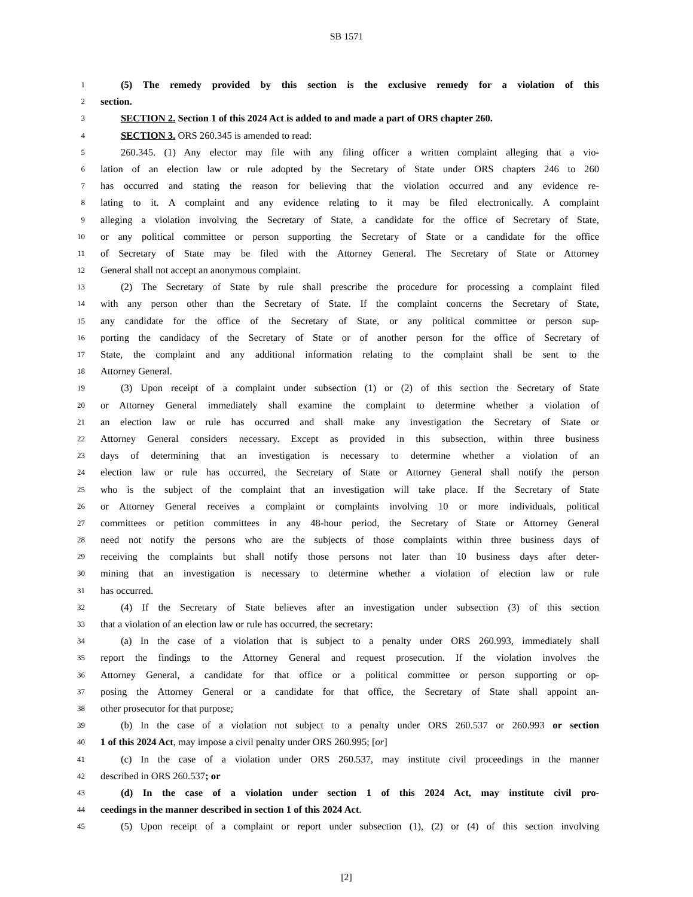SB 1571
1 (5) The remedy provided by this section is the exclusive remedy for a violation of this
2 section.
3 SECTION 2. Section 1 of this 2024 Act is added to and made a part of ORS chapter 260.
4 SECTION 3. ORS 260.345 is amended to read:
5 260.345. (1) Any elector may file with any filing officer a written complaint alleging that a vio-
6 lation of an election law or rule adopted by the Secretary of State under ORS chapters 246 to 260
7 has occurred and stating the reason for believing that the violation occurred and any evidence re-
8 lating to it. A complaint and any evidence relating to it may be filed electronically. A complaint
9 alleging a violation involving the Secretary of State, a candidate for the office of Secretary of State,
10 or any political committee or person supporting the Secretary of State or a candidate for the office
11 of Secretary of State may be filed with the Attorney General. The Secretary of State or Attorney
12 General shall not accept an anonymous complaint.
13 (2) The Secretary of State by rule shall prescribe the procedure for processing a complaint filed
14 with any person other than the Secretary of State. If the complaint concerns the Secretary of State,
15 any candidate for the office of the Secretary of State, or any political committee or person sup-
16 porting the candidacy of the Secretary of State or of another person for the office of Secretary of
17 State, the complaint and any additional information relating to the complaint shall be sent to the
18 Attorney General.
19 (3) Upon receipt of a complaint under subsection (1) or (2) of this section the Secretary of State
20 or Attorney General immediately shall examine the complaint to determine whether a violation of
21 an election law or rule has occurred and shall make any investigation the Secretary of State or
22 Attorney General considers necessary. Except as provided in this subsection, within three business
23 days of determining that an investigation is necessary to determine whether a violation of an
24 election law or rule has occurred, the Secretary of State or Attorney General shall notify the person
25 who is the subject of the complaint that an investigation will take place. If the Secretary of State
26 or Attorney General receives a complaint or complaints involving 10 or more individuals, political
27 committees or petition committees in any 48-hour period, the Secretary of State or Attorney General
28 need not notify the persons who are the subjects of those complaints within three business days of
29 receiving the complaints but shall notify those persons not later than 10 business days after deter-
30 mining that an investigation is necessary to determine whether a violation of election law or rule
31 has occurred.
32 (4) If the Secretary of State believes after an investigation under subsection (3) of this section
33 that a violation of an election law or rule has occurred, the secretary:
34 (a) In the case of a violation that is subject to a penalty under ORS 260.993, immediately shall
35 report the findings to the Attorney General and request prosecution. If the violation involves the
36 Attorney General, a candidate for that office or a political committee or person supporting or op-
37 posing the Attorney General or a candidate for that office, the Secretary of State shall appoint an-
38 other prosecutor for that purpose;
39 (b) In the case of a violation not subject to a penalty under ORS 260.537 or 260.993 or section
40 1 of this 2024 Act, may impose a civil penalty under ORS 260.995; [or]
41 (c) In the case of a violation under ORS 260.537, may institute civil proceedings in the manner
42 described in ORS 260.537; or
43 (d) In the case of a violation under section 1 of this 2024 Act, may institute civil pro-
44 ceedings in the manner described in section 1 of this 2024 Act.
45 (5) Upon receipt of a complaint or report under subsection (1), (2) or (4) of this section involving
[2]